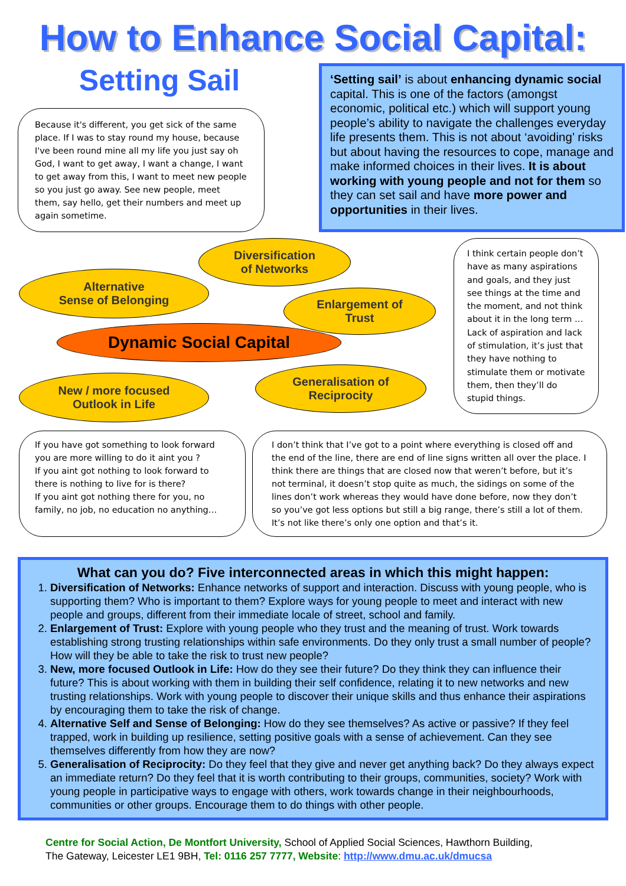How to Enhance Social Capital:
Setting Sail
Because it's different, you get sick of the same place. If I was to stay round my house, because I've been round mine all my life you just say oh God, I want to get away, I want a change, I want to get away from this, I want to meet new people so you just go away. See new people, meet them, say hello, get their numbers and meet up again sometime.
‘Setting sail’ is about enhancing dynamic social capital. This is one of the factors (amongst economic, political etc.) which will support young people’s ability to navigate the challenges everyday life presents them. This is not about ‘avoiding’ risks but about having the resources to cope, manage and make informed choices in their lives. It is about working with young people and not for them so they can set sail and have more power and opportunities in their lives.
Diversification
of Networks
Alternative
Sense of Belonging
Enlargement of
Trust
Dynamic Social Capital
Generalisation of
Reciprocity
New / more focused
Outlook in Life
I think certain people don’t have as many aspirations and goals, and they just see things at the time and the moment, and not think about it in the long term …Lack of aspiration and lack of stimulation, it’s just that they have nothing to stimulate them or motivate them, then they’ll do stupid things.
If you have got something to look forward you are more willing to do it aint you ?
If you aint got nothing to look forward to there is nothing to live for is there?
If you aint got nothing there for you, no family, no job, no education no anything…
I don’t think that I’ve got to a point where everything is closed off and the end of the line, there are end of line signs written all over the place. I think there are things that are closed now that weren’t before, but it’s not terminal, it doesn’t stop quite as much, the sidings on some of the lines don’t work whereas they would have done before, now they don’t so you’ve got less options but still a big range, there’s still a lot of them. It’s not like there’s only one option and that’s it.
What can you do? Five interconnected areas in which this might happen:
1. Diversification of Networks: Enhance networks of support and interaction. Discuss with young people, who is supporting them? Who is important to them? Explore ways for young people to meet and interact with new people and groups, different from their immediate locale of street, school and family.
2. Enlargement of Trust: Explore with young people who they trust and the meaning of trust. Work towards establishing strong trusting relationships within safe environments. Do they only trust a small number of people? How will they be able to take the risk to trust new people?
3. New, more focused Outlook in Life: How do they see their future? Do they think they can influence their future? This is about working with them in building their self confidence, relating it to new networks and new trusting relationships. Work with young people to discover their unique skills and thus enhance their aspirations by encouraging them to take the risk of change.
4. Alternative Self and Sense of Belonging: How do they see themselves? As active or passive? If they feel trapped, work in building up resilience, setting positive goals with a sense of achievement. Can they see themselves differently from how they are now?
5. Generalisation of Reciprocity: Do they feel that they give and never get anything back? Do they always expect an immediate return? Do they feel that it is worth contributing to their groups, communities, society? Work with young people in participative ways to engage with others, work towards change in their neighbourhoods, communities or other groups. Encourage them to do things with other people.
Centre for Social Action, De Montfort University, School of Applied Social Sciences, Hawthorn Building,
The Gateway, Leicester LE1 9BH, Tel: 0116 257 7777, Website: http://www.dmu.ac.uk/dmucsa